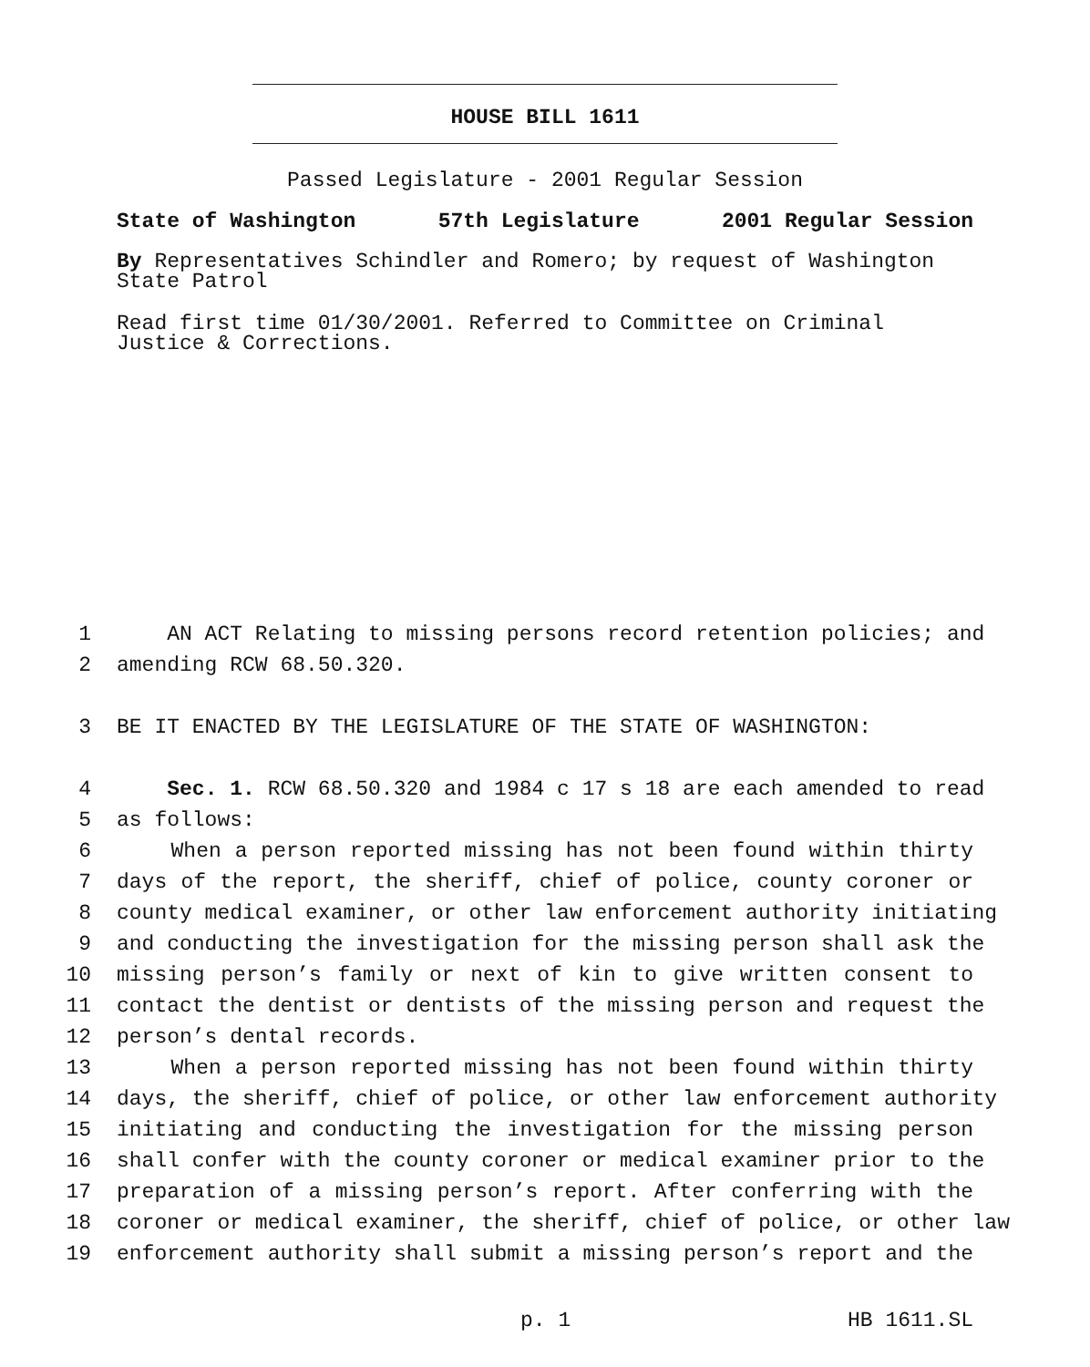HOUSE BILL 1611
Passed Legislature - 2001 Regular Session
State of Washington 57th Legislature 2001 Regular Session
By Representatives Schindler and Romero; by request of Washington State Patrol
Read first time 01/30/2001. Referred to Committee on Criminal Justice & Corrections.
1 AN ACT Relating to missing persons record retention policies; and
2 amending RCW 68.50.320.
3 BE IT ENACTED BY THE LEGISLATURE OF THE STATE OF WASHINGTON:
4 Sec. 1. RCW 68.50.320 and 1984 c 17 s 18 are each amended to read
5 as follows:
6 When a person reported missing has not been found within thirty
7 days of the report, the sheriff, chief of police, county coroner or
8 county medical examiner, or other law enforcement authority initiating
9 and conducting the investigation for the missing person shall ask the
10 missing person’s family or next of kin to give written consent to
11 contact the dentist or dentists of the missing person and request the
12 person’s dental records.
13 When a person reported missing has not been found within thirty
14 days, the sheriff, chief of police, or other law enforcement authority
15 initiating and conducting the investigation for the missing person
16 shall confer with the county coroner or medical examiner prior to the
17 preparation of a missing person’s report. After conferring with the
18 coroner or medical examiner, the sheriff, chief of police, or other law
19 enforcement authority shall submit a missing person’s report and the
p. 1 HB 1611.SL